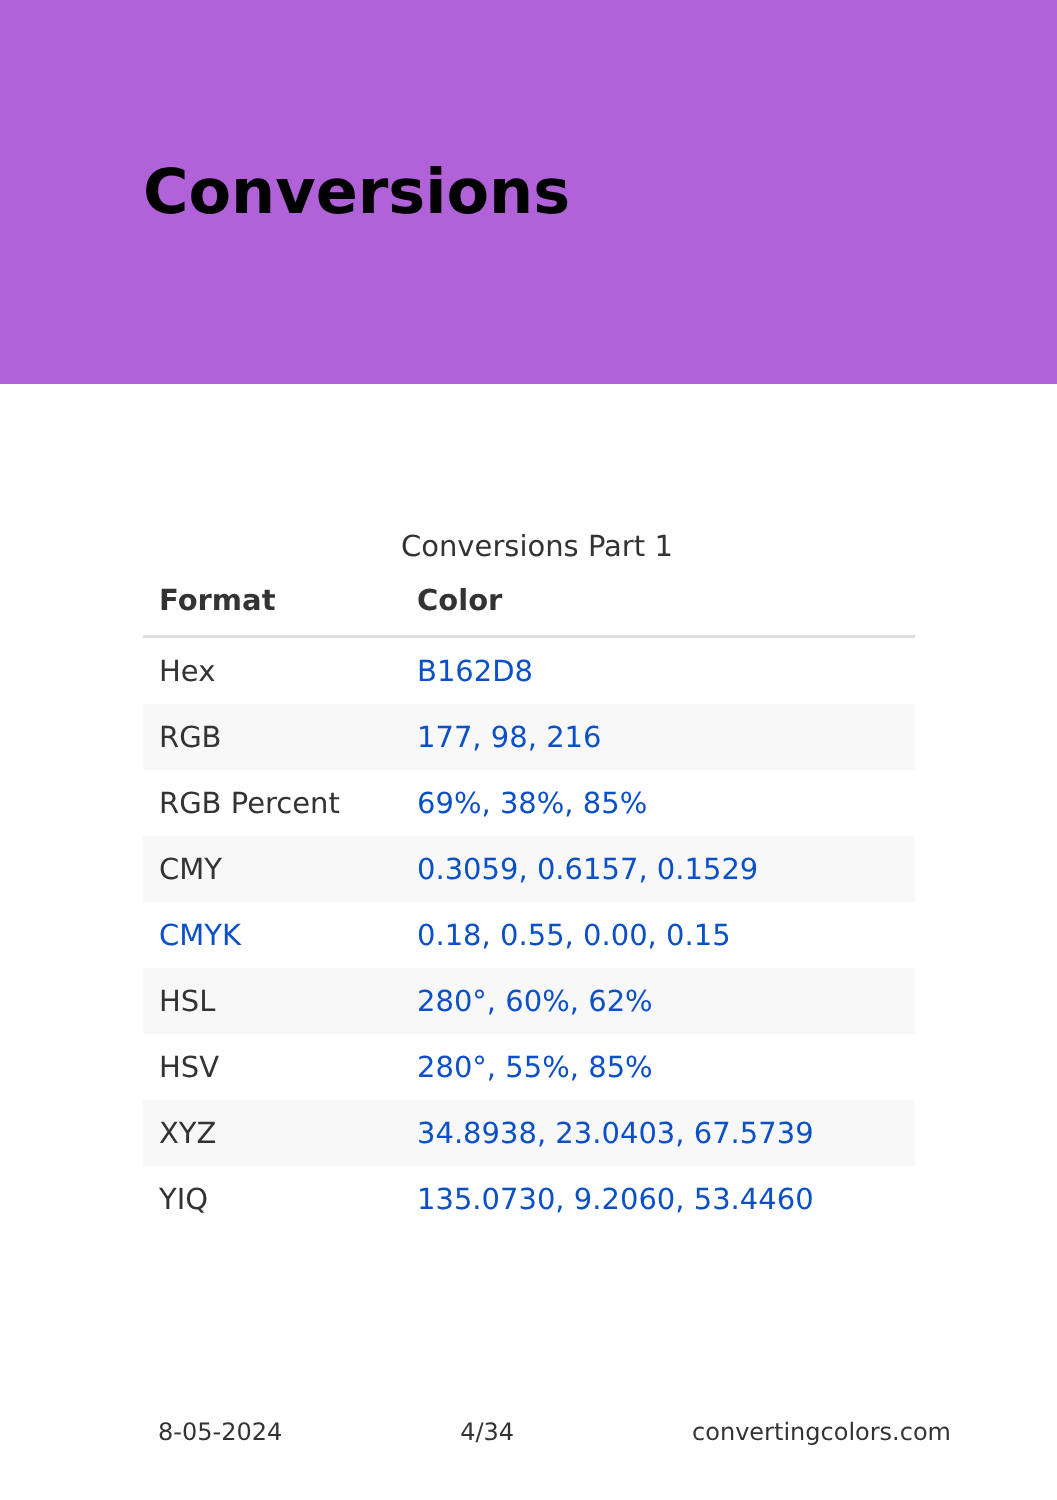Conversions
Conversions Part 1
| Format | Color |
| --- | --- |
| Hex | B162D8 |
| RGB | 177, 98, 216 |
| RGB Percent | 69%, 38%, 85% |
| CMY | 0.3059, 0.6157, 0.1529 |
| CMYK | 0.18, 0.55, 0.00, 0.15 |
| HSL | 280°, 60%, 62% |
| HSV | 280°, 55%, 85% |
| XYZ | 34.8938, 23.0403, 67.5739 |
| YIQ | 135.0730, 9.2060, 53.4460 |
8-05-2024 4/34 convertingcolors.com